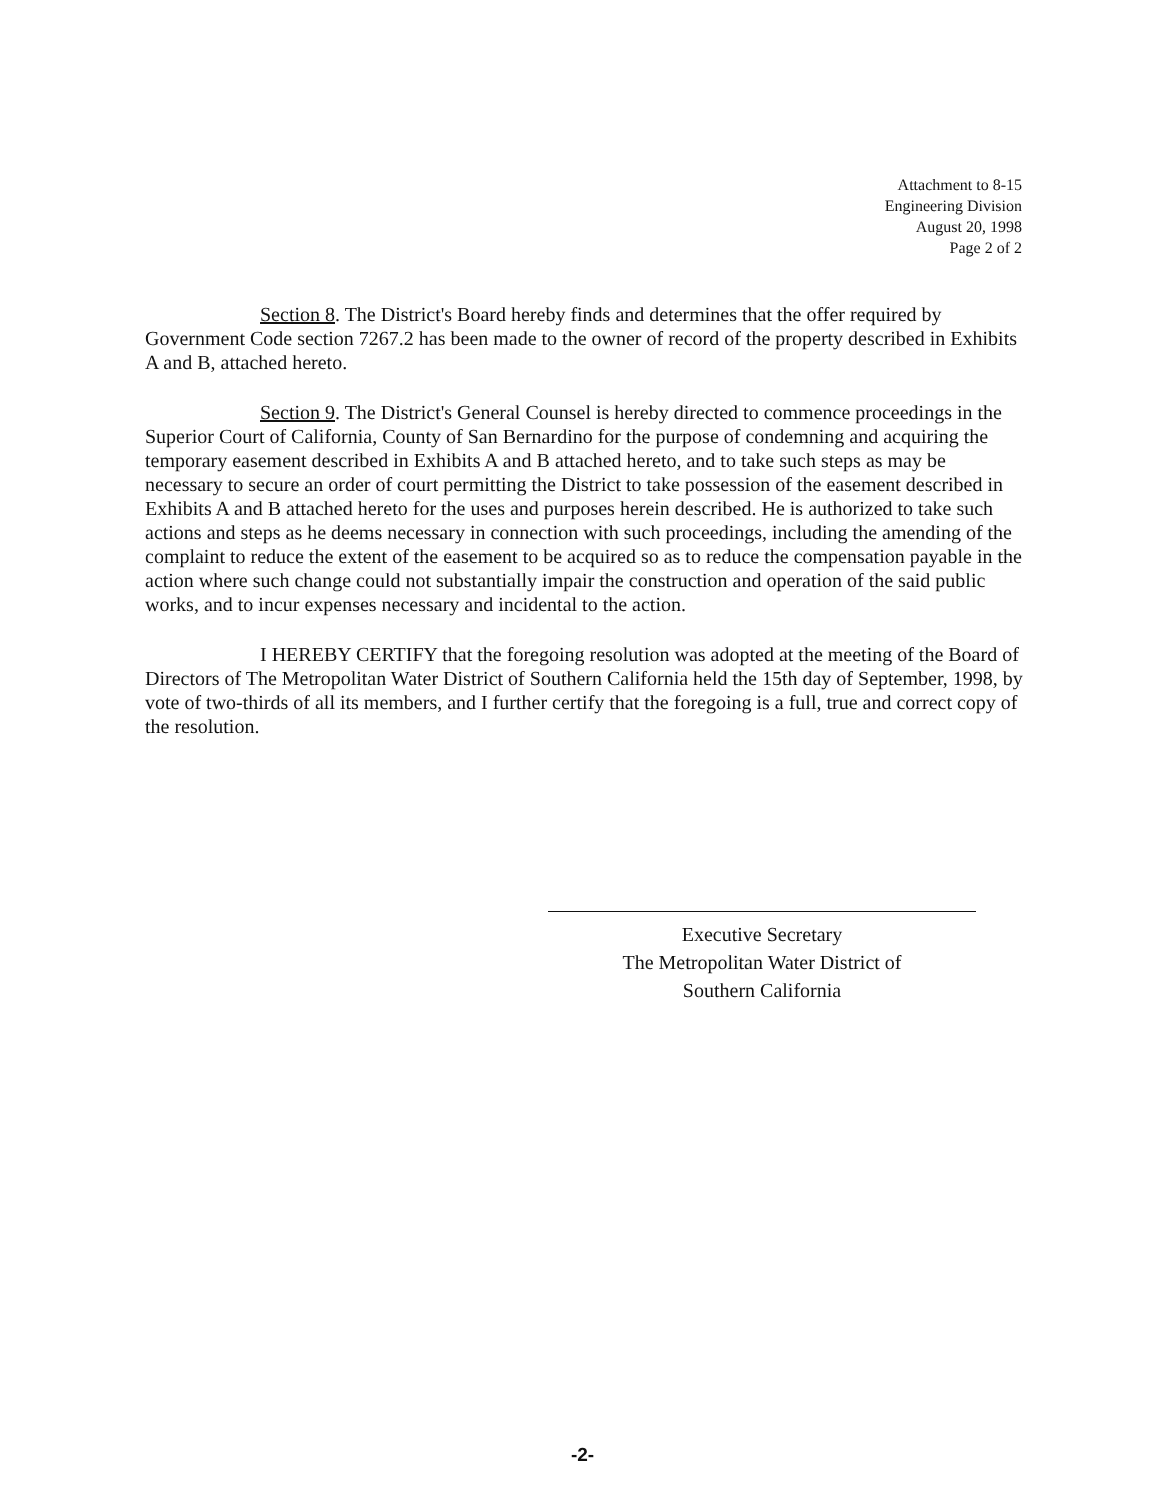Attachment to 8-15
Engineering Division
August 20, 1998
Page 2 of 2
Section 8. The District's Board hereby finds and determines that the offer required by Government Code section 7267.2 has been made to the owner of record of the property described in Exhibits A and B, attached hereto.
Section 9. The District's General Counsel is hereby directed to commence proceedings in the Superior Court of California, County of San Bernardino for the purpose of condemning and acquiring the temporary easement described in Exhibits A and B attached hereto, and to take such steps as may be necessary to secure an order of court permitting the District to take possession of the easement described in Exhibits A and B attached hereto for the uses and purposes herein described. He is authorized to take such actions and steps as he deems necessary in connection with such proceedings, including the amending of the complaint to reduce the extent of the easement to be acquired so as to reduce the compensation payable in the action where such change could not substantially impair the construction and operation of the said public works, and to incur expenses necessary and incidental to the action.
I HEREBY CERTIFY that the foregoing resolution was adopted at the meeting of the Board of Directors of The Metropolitan Water District of Southern California held the 15th day of September, 1998, by vote of two-thirds of all its members, and I further certify that the foregoing is a full, true and correct copy of the resolution.
Executive Secretary
The Metropolitan Water District of
Southern California
-2-